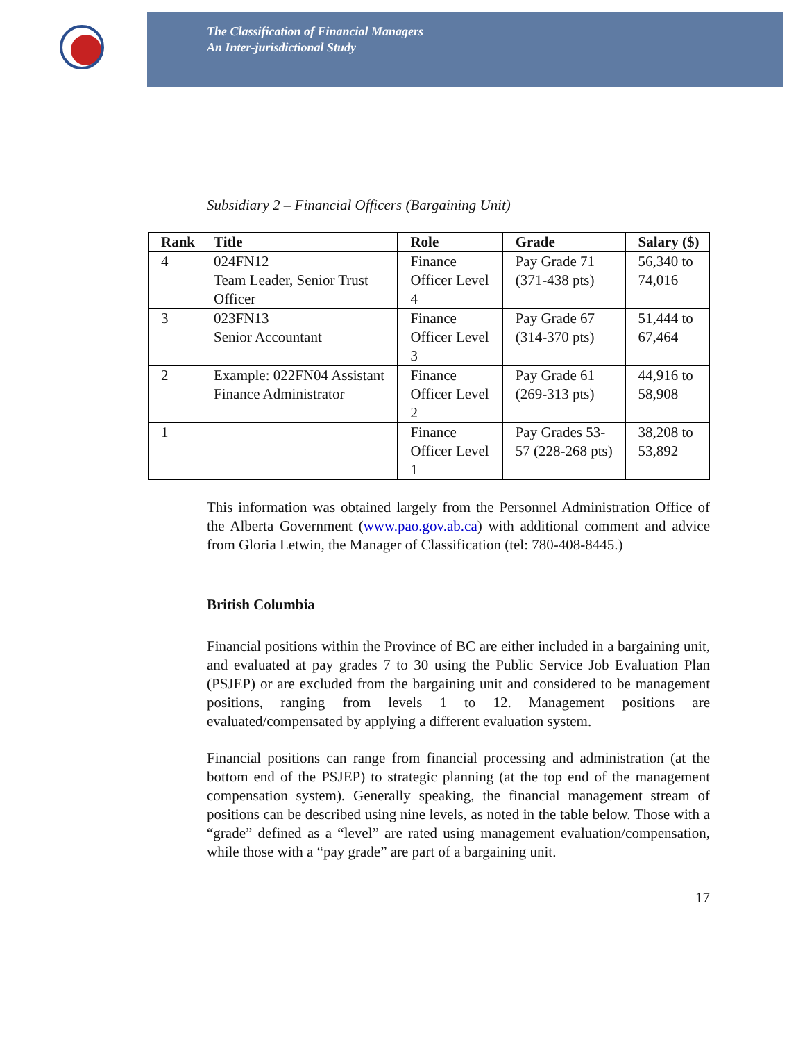The Classification of Financial Managers
An Inter-jurisdictional Study
Subsidiary 2 – Financial Officers (Bargaining Unit)
| Rank | Title | Role | Grade | Salary ($) |
| --- | --- | --- | --- | --- |
| 4 | 024FN12 Team Leader, Senior Trust Officer | Finance Officer Level 4 | Pay Grade 71 (371-438 pts) | 56,340 to 74,016 |
| 3 | 023FN13 Senior Accountant | Finance Officer Level 3 | Pay Grade 67 (314-370 pts) | 51,444 to 67,464 |
| 2 | Example: 022FN04 Assistant Finance Administrator | Finance Officer Level 2 | Pay Grade 61 (269-313 pts) | 44,916 to 58,908 |
| 1 | | Finance Officer Level 1 | Pay Grades 53-57 (228-268 pts) | 38,208 to 53,892 |
This information was obtained largely from the Personnel Administration Office of the Alberta Government (www.pao.gov.ab.ca) with additional comment and advice from Gloria Letwin, the Manager of Classification (tel: 780-408-8445.)
British Columbia
Financial positions within the Province of BC are either included in a bargaining unit, and evaluated at pay grades 7 to 30 using the Public Service Job Evaluation Plan (PSJEP) or are excluded from the bargaining unit and considered to be management positions, ranging from levels 1 to 12. Management positions are evaluated/compensated by applying a different evaluation system.
Financial positions can range from financial processing and administration (at the bottom end of the PSJEP) to strategic planning (at the top end of the management compensation system). Generally speaking, the financial management stream of positions can be described using nine levels, as noted in the table below. Those with a “grade” defined as a “level” are rated using management evaluation/compensation, while those with a “pay grade” are part of a bargaining unit.
17